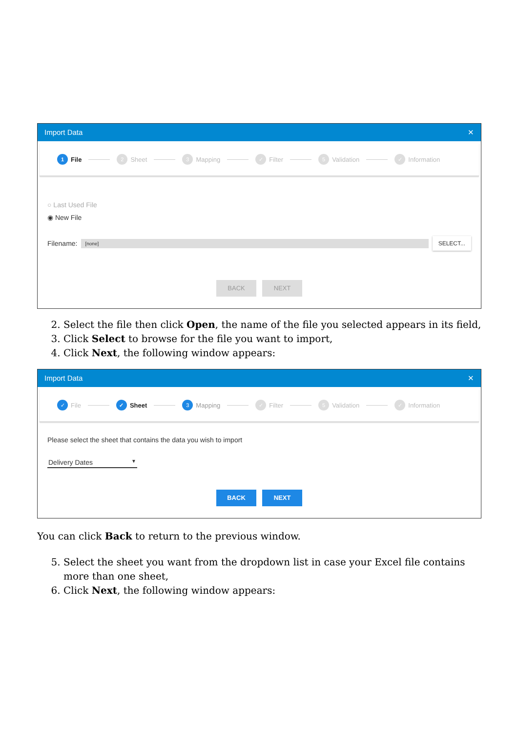Import Data ✕
1 File 2 Sheet 3 Mapping ✓ Filter 5 Validation ✓ Information
○ Last Used File
◉ New File
Filename: [none] SELECT...
BACK NEXT
2. Select the file then click Open, the name of the file you selected appears in its field,
3. Click Select to browse for the file you want to import,
4. Click Next, the following window appears:
Import Data ✕
✓ File ✓ Sheet 3 Mapping ✓ Filter 5 Validation ✓ Information
Please select the sheet that contains the data you wish to import
Delivery Dates ▼
BACK NEXT
You can click Back to return to the previous window.
5. Select the sheet you want from the dropdown list in case your Excel file contains more than one sheet,
6. Click Next, the following window appears: